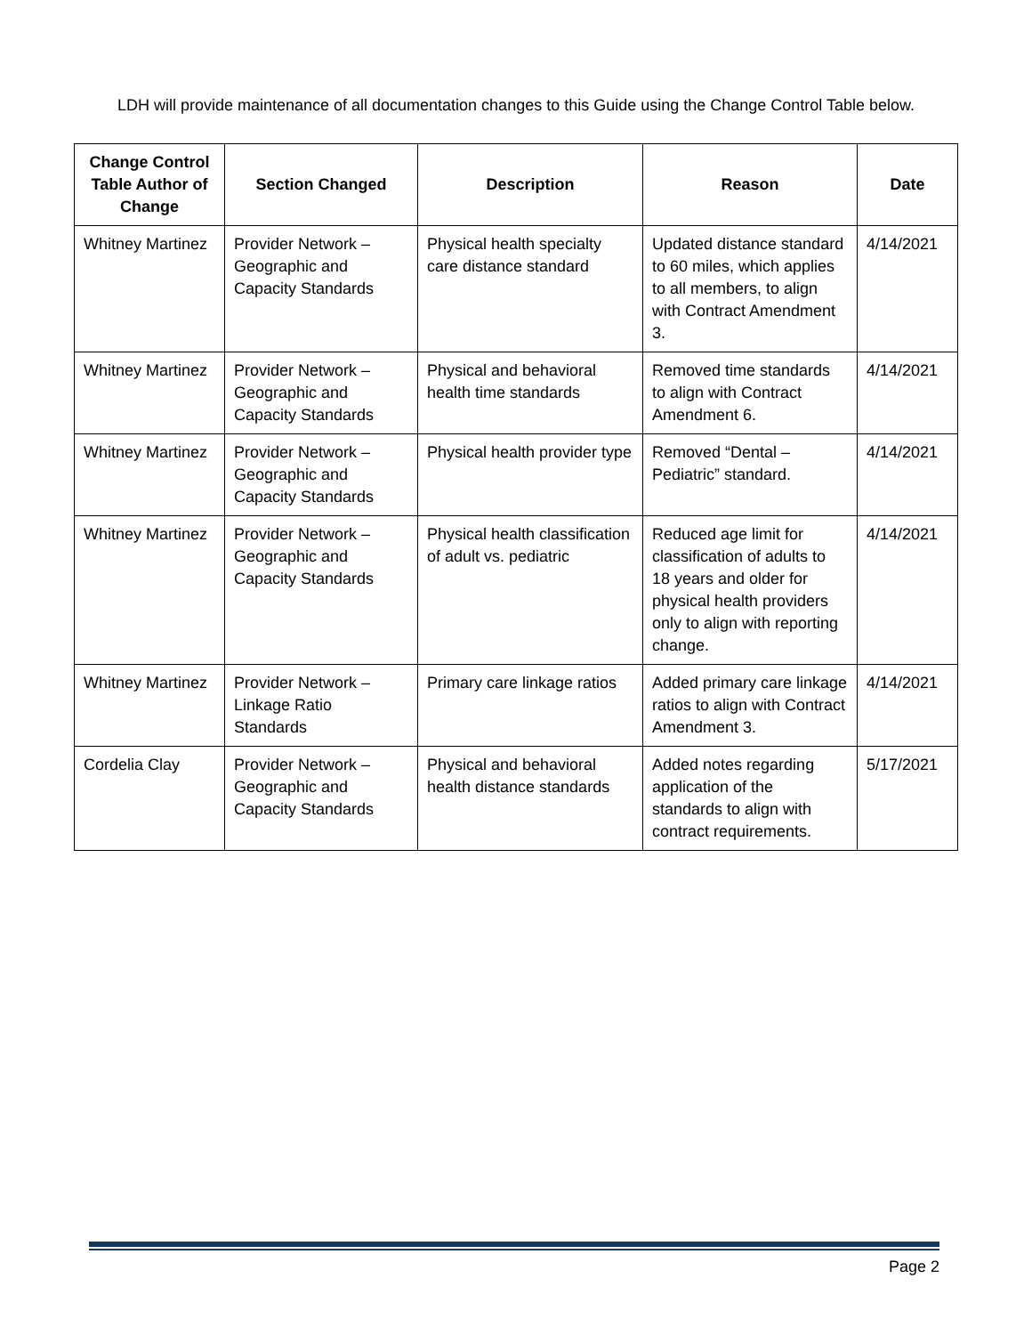LDH will provide maintenance of all documentation changes to this Guide using the Change Control Table below.
| Change Control Table Author of Change | Section Changed | Description | Reason | Date |
| --- | --- | --- | --- | --- |
| Whitney Martinez | Provider Network – Geographic and Capacity Standards | Physical health specialty care distance standard | Updated distance standard to 60 miles, which applies to all members, to align with Contract Amendment 3. | 4/14/2021 |
| Whitney Martinez | Provider Network – Geographic and Capacity Standards | Physical and behavioral health time standards | Removed time standards to align with Contract Amendment 6. | 4/14/2021 |
| Whitney Martinez | Provider Network – Geographic and Capacity Standards | Physical health provider type | Removed “Dental – Pediatric” standard. | 4/14/2021 |
| Whitney Martinez | Provider Network – Geographic and Capacity Standards | Physical health classification of adult vs. pediatric | Reduced age limit for classification of adults to 18 years and older for physical health providers only to align with reporting change. | 4/14/2021 |
| Whitney Martinez | Provider Network – Linkage Ratio Standards | Primary care linkage ratios | Added primary care linkage ratios to align with Contract Amendment 3. | 4/14/2021 |
| Cordelia Clay | Provider Network – Geographic and Capacity Standards | Physical and behavioral health distance standards | Added notes regarding application of the standards to align with contract requirements. | 5/17/2021 |
Page 2